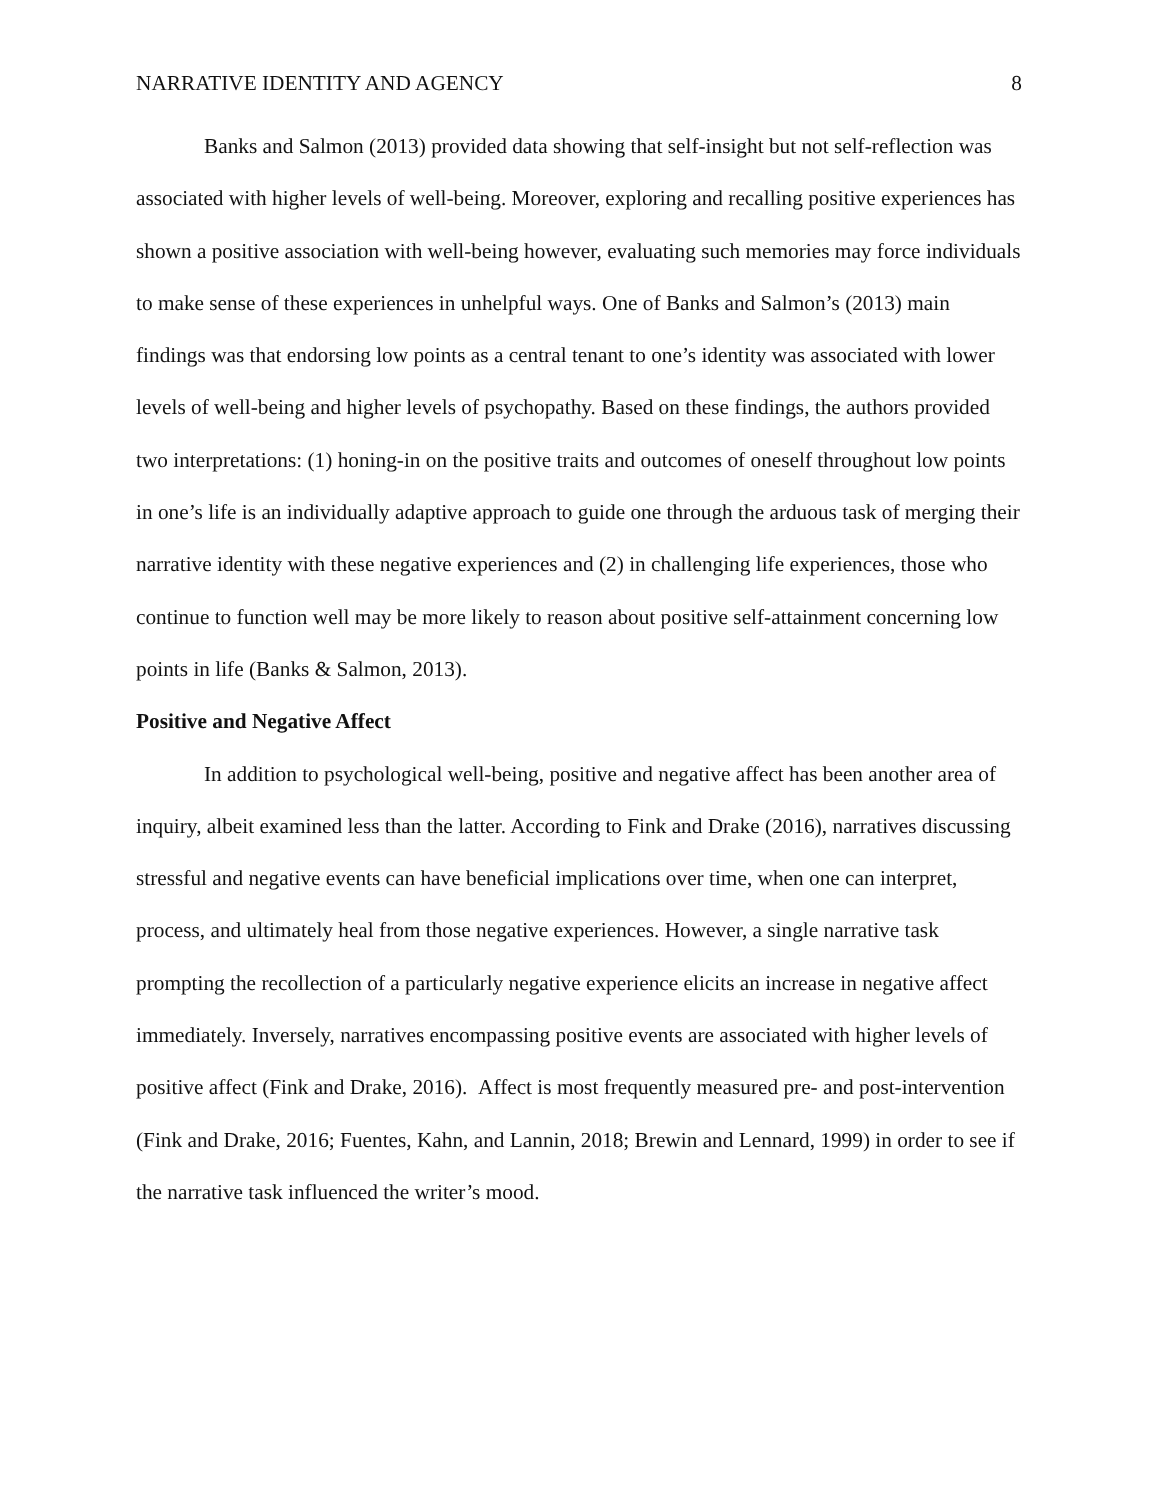NARRATIVE IDENTITY AND AGENCY 8
Banks and Salmon (2013) provided data showing that self-insight but not self-reflection was associated with higher levels of well-being. Moreover, exploring and recalling positive experiences has shown a positive association with well-being however, evaluating such memories may force individuals to make sense of these experiences in unhelpful ways. One of Banks and Salmon’s (2013) main findings was that endorsing low points as a central tenant to one’s identity was associated with lower levels of well-being and higher levels of psychopathy. Based on these findings, the authors provided two interpretations: (1) honing-in on the positive traits and outcomes of oneself throughout low points in one’s life is an individually adaptive approach to guide one through the arduous task of merging their narrative identity with these negative experiences and (2) in challenging life experiences, those who continue to function well may be more likely to reason about positive self-attainment concerning low points in life (Banks & Salmon, 2013).
Positive and Negative Affect
In addition to psychological well-being, positive and negative affect has been another area of inquiry, albeit examined less than the latter. According to Fink and Drake (2016), narratives discussing stressful and negative events can have beneficial implications over time, when one can interpret, process, and ultimately heal from those negative experiences. However, a single narrative task prompting the recollection of a particularly negative experience elicits an increase in negative affect immediately. Inversely, narratives encompassing positive events are associated with higher levels of positive affect (Fink and Drake, 2016). Affect is most frequently measured pre- and post-intervention (Fink and Drake, 2016; Fuentes, Kahn, and Lannin, 2018; Brewin and Lennard, 1999) in order to see if the narrative task influenced the writer’s mood.